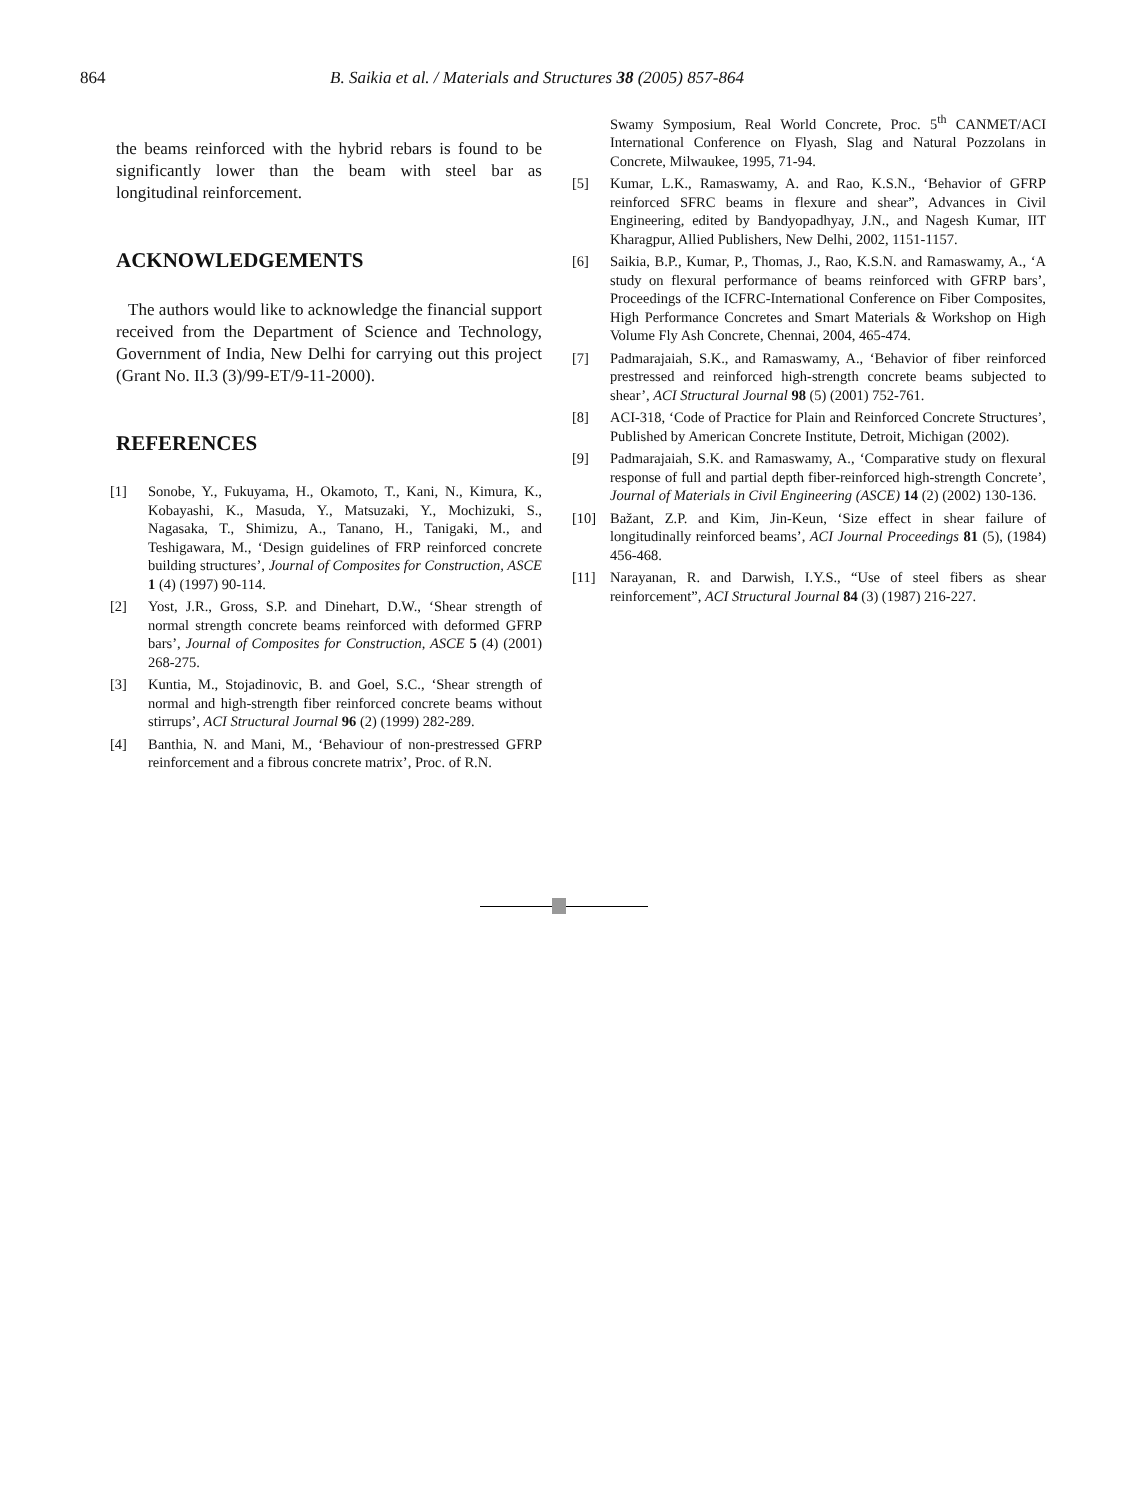864 B. Saikia et al. / Materials and Structures 38 (2005) 857-864
the beams reinforced with the hybrid rebars is found to be significantly lower than the beam with steel bar as longitudinal reinforcement.
ACKNOWLEDGEMENTS
The authors would like to acknowledge the financial support received from the Department of Science and Technology, Government of India, New Delhi for carrying out this project (Grant No. II.3 (3)/99-ET/9-11-2000).
REFERENCES
[1] Sonobe, Y., Fukuyama, H., Okamoto, T., Kani, N., Kimura, K., Kobayashi, K., Masuda, Y., Matsuzaki, Y., Mochizuki, S., Nagasaka, T., Shimizu, A., Tanano, H., Tanigaki, M., and Teshigawara, M., ‘Design guidelines of FRP reinforced concrete building structures’, Journal of Composites for Construction, ASCE 1 (4) (1997) 90-114.
[2] Yost, J.R., Gross, S.P. and Dinehart, D.W., ‘Shear strength of normal strength concrete beams reinforced with deformed GFRP bars’, Journal of Composites for Construction, ASCE 5 (4) (2001) 268-275.
[3] Kuntia, M., Stojadinovic, B. and Goel, S.C., ‘Shear strength of normal and high-strength fiber reinforced concrete beams without stirrups’, ACI Structural Journal 96 (2) (1999) 282-289.
[4] Banthia, N. and Mani, M., ‘Behaviour of non-prestressed GFRP reinforcement and a fibrous concrete matrix’, Proc. of R.N.
Swamy Symposium, Real World Concrete, Proc. 5<sup>th</sup> CANMET/ACI International Conference on Flyash, Slag and Natural Pozzolans in Concrete, Milwaukee, 1995, 71-94.
[5] Kumar, L.K., Ramaswamy, A. and Rao, K.S.N., ‘Behavior of GFRP reinforced SFRC beams in flexure and shear”, Advances in Civil Engineering, edited by Bandyopadhyay, J.N., and Nagesh Kumar, IIT Kharagpur, Allied Publishers, New Delhi, 2002, 1151-1157.
[6] Saikia, B.P., Kumar, P., Thomas, J., Rao, K.S.N. and Ramaswamy, A., ‘A study on flexural performance of beams reinforced with GFRP bars’, Proceedings of the ICFRC-International Conference on Fiber Composites, High Performance Concretes and Smart Materials & Workshop on High Volume Fly Ash Concrete, Chennai, 2004, 465-474.
[7] Padmarajaiah, S.K., and Ramaswamy, A., ‘Behavior of fiber reinforced prestressed and reinforced high-strength concrete beams subjected to shear’, ACI Structural Journal 98 (5) (2001) 752-761.
[8] ACI-318, ‘Code of Practice for Plain and Reinforced Concrete Structures’, Published by American Concrete Institute, Detroit, Michigan (2002).
[9] Padmarajaiah, S.K. and Ramaswamy, A., ‘Comparative study on flexural response of full and partial depth fiber-reinforced high-strength Concrete’, Journal of Materials in Civil Engineering (ASCE) 14 (2) (2002) 130-136.
[10] Bažant, Z.P. and Kim, Jin-Keun, ‘Size effect in shear failure of longitudinally reinforced beams’, ACI Journal Proceedings 81 (5), (1984) 456-468.
[11] Narayanan, R. and Darwish, I.Y.S., “Use of steel fibers as shear reinforcement”, ACI Structural Journal 84 (3) (1987) 216-227.